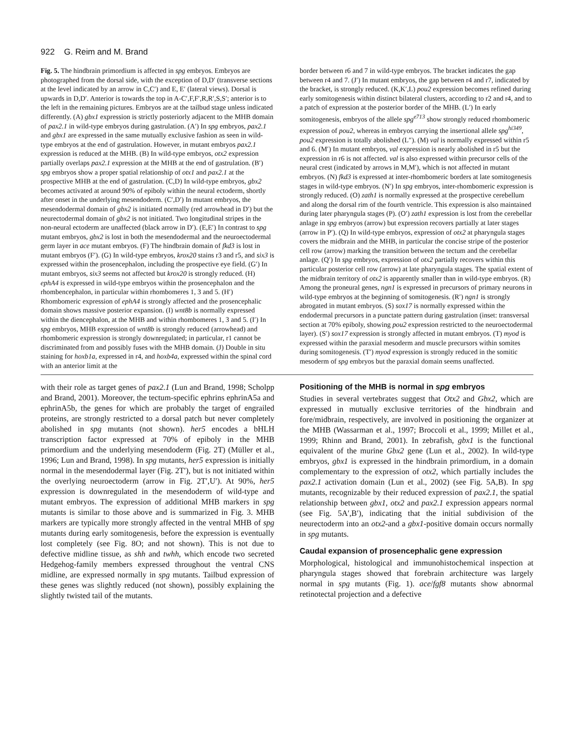922 G. Reim and M. Brand
Fig. 5. The hindbrain primordium is affected in spg embryos. Embryos are photographed from the dorsal side, with the exception of D,D′ (transverse sections at the level indicated by an arrow in C,C′) and E, E′ (lateral views). Dorsal is upwards in D,D′. Anterior is towards the top in A-C′,F,F′,R,R′,S,S′; anterior is to the left in the remaining pictures. Embryos are at the tailbud stage unless indicated differently. (A) gbx1 expression is strictly posteriorly adjacent to the MHB domain of pax2.1 in wild-type embryos during gastrulation. (A′) In spg embryos, pax2.1 and gbx1 are expressed in the same mutually exclusive fashion as seen in wild-type embryos at the end of gastrulation. However, in mutant embryos pax2.1 expression is reduced at the MHB. (B) In wild-type embryos, otx2 expression partially overlaps pax2.1 expression at the MHB at the end of gastrulation. (B′) spg embryos show a proper spatial relationship of otx1 and pax2.1 at the prospective MHB at the end of gastrulation. (C,D) In wild-type embryos, gbx2 becomes activated at around 90% of epiboly within the neural ectoderm, shortly after onset in the underlying mesendoderm. (C′,D′) In mutant embryos, the mesendodermal domain of gbx2 is initiated normally (red arrowhead in D′) but the neurectodermal domain of gbx2 is not initiated. Two longitudinal stripes in the non-neural ectoderm are unaffected (black arrow in D′). (E,E′) In contrast to spg mutant embryos, gbx2 is lost in both the mesendodermal and the neuroectodermal germ layer in ace mutant embryos. (F) The hindbrain domain of fkd3 is lost in mutant embryos (F′). (G) In wild-type embryos, krox20 stains r3 and r5, and six3 is expressed within the prosencephalon, including the prospective eye field. (G′) In mutant embryos, six3 seems not affected but krox20 is strongly reduced. (H) ephA4 is expressed in wild-type embryos within the prosencephalon and the rhombencephalon, in particular within rhombomeres 1, 3 and 5. (H′) Rhombomeric expression of ephA4 is strongly affected and the prosencephalic domain shows massive posterior expansion. (I) wnt8b is normally expressed within the diencephalon, at the MHB and within rhombomeres 1, 3 and 5. (I′) In spg embryos, MHB expression of wnt8b is strongly reduced (arrowhead) and rhombomeric expression is strongly downregulated; in particular, r1 cannot be discriminated from and possibly fuses with the MHB domain. (J) Double in situ staining for hoxb1a, expressed in r4, and hoxb4a, expressed within the spinal cord with an anterior limit at the
border between r6 and 7 in wild-type embryos. The bracket indicates the gap between r4 and 7. (J′) In mutant embryos, the gap between r4 and r7, indicated by the bracket, is strongly reduced. (K,K′,L) pou2 expression becomes refined during early somitogenesis within distinct bilateral clusters, according to r2 and r4, and to a patch of expression at the posterior border of the MHB. (L′) In early somitogenesis, embryos of the allele spg<sup>e713</sup> show strongly reduced rhombomeric expression of pou2, whereas in embryos carrying the insertional allele spg<sup>hi349</sup>, pou2 expression is totally abolished (L″). (M) val is normally expressed within r5 and 6. (M′) In mutant embryos, val expression is nearly abolished in r5 but the expression in r6 is not affected. val is also expressed within precursor cells of the neural crest (indicated by arrows in M,M′), which is not affected in mutant embryos. (N) fkd3 is expressed at inter-rhombomeric borders at late somitogenesis stages in wild-type embryos. (N′) In spg embryos, inter-rhombomeric expression is strongly reduced. (O) zath1 is normally expressed at the prospective cerebellum and along the dorsal rim of the fourth ventricle. This expression is also maintained during later pharyngula stages (P). (O′) zath1 expression is lost from the cerebellar anlage in spg embryos (arrow) but expression recovers partially at later stages (arrow in P′). (Q) In wild-type embryos, expression of otx2 at pharyngula stages covers the midbrain and the MHB, in particular the concise stripe of the posterior cell row (arrow) marking the transition between the tectum and the cerebellar anlage. (Q′) In spg embryos, expression of otx2 partially recovers within this particular posterior cell row (arrow) at late pharyngula stages. The spatial extent of the midbrain territory of otx2 is apparently smaller than in wild-type embryos. (R) Among the proneural genes, ngn1 is expressed in precursors of primary neurons in wild-type embryos at the beginning of somitogenesis. (R′) ngn1 is strongly abrogated in mutant embryos. (S) sox17 is normally expressed within the endodermal precursors in a punctate pattern during gastrulation (inset: transversal section at 70% epiboly, showing pou2 expression restricted to the neuroectodermal layer). (S′) sox17 expression is strongly affected in mutant embryos. (T) myod is expressed within the paraxial mesoderm and muscle precursors within somites during somitogenesis. (T′) myod expression is strongly reduced in the somitic mesoderm of spg embryos but the paraxial domain seems unaffected.
with their role as target genes of pax2.1 (Lun and Brand, 1998; Scholpp and Brand, 2001). Moreover, the tectum-specific ephrins ephrinA5a and ephrinA5b, the genes for which are probably the target of engrailed proteins, are strongly restricted to a dorsal patch but never completely abolished in spg mutants (not shown). her5 encodes a bHLH transcription factor expressed at 70% of epiboly in the MHB primordium and the underlying mesendoderm (Fig. 2T) (Müller et al., 1996; Lun and Brand, 1998). In spg mutants, her5 expression is initially normal in the mesendodermal layer (Fig. 2T′), but is not initiated within the overlying neuroectoderm (arrow in Fig. 2T′,U′). At 90%, her5 expression is downregulated in the mesendoderm of wild-type and mutant embryos. The expression of additional MHB markers in spg mutants is similar to those above and is summarized in Fig. 3. MHB markers are typically more strongly affected in the ventral MHB of spg mutants during early somitogenesis, before the expression is eventually lost completely (see Fig. 8O; and not shown). This is not due to defective midline tissue, as shh and twhh, which encode two secreted Hedgehog-family members expressed throughout the ventral CNS midline, are expressed normally in spg mutants. Tailbud expression of these genes was slightly reduced (not shown), possibly explaining the slightly twisted tail of the mutants.
Positioning of the MHB is normal in spg embryos
Studies in several vertebrates suggest that Otx2 and Gbx2, which are expressed in mutually exclusive territories of the hindbrain and fore/midbrain, respectively, are involved in positioning the organizer at the MHB (Wassarman et al., 1997; Broccoli et al., 1999; Millet et al., 1999; Rhinn and Brand, 2001). In zebrafish, gbx1 is the functional equivalent of the murine Gbx2 gene (Lun et al., 2002). In wild-type embryos, gbx1 is expressed in the hindbrain primordium, in a domain complementary to the expression of otx2, which partially includes the pax2.1 activation domain (Lun et al., 2002) (see Fig. 5A,B). In spg mutants, recognizable by their reduced expression of pax2.1, the spatial relationship between gbx1, otx2 and pax2.1 expression appears normal (see Fig. 5A′,B′), indicating that the initial subdivision of the neurectoderm into an otx2-and a gbx1-positive domain occurs normally in spg mutants.
Caudal expansion of prosencephalic gene expression
Morphological, histological and immunohistochemical inspection at pharyngula stages showed that forebrain architecture was largely normal in spg mutants (Fig. 1). ace/fgf8 mutants show abnormal retinotectal projection and a defective